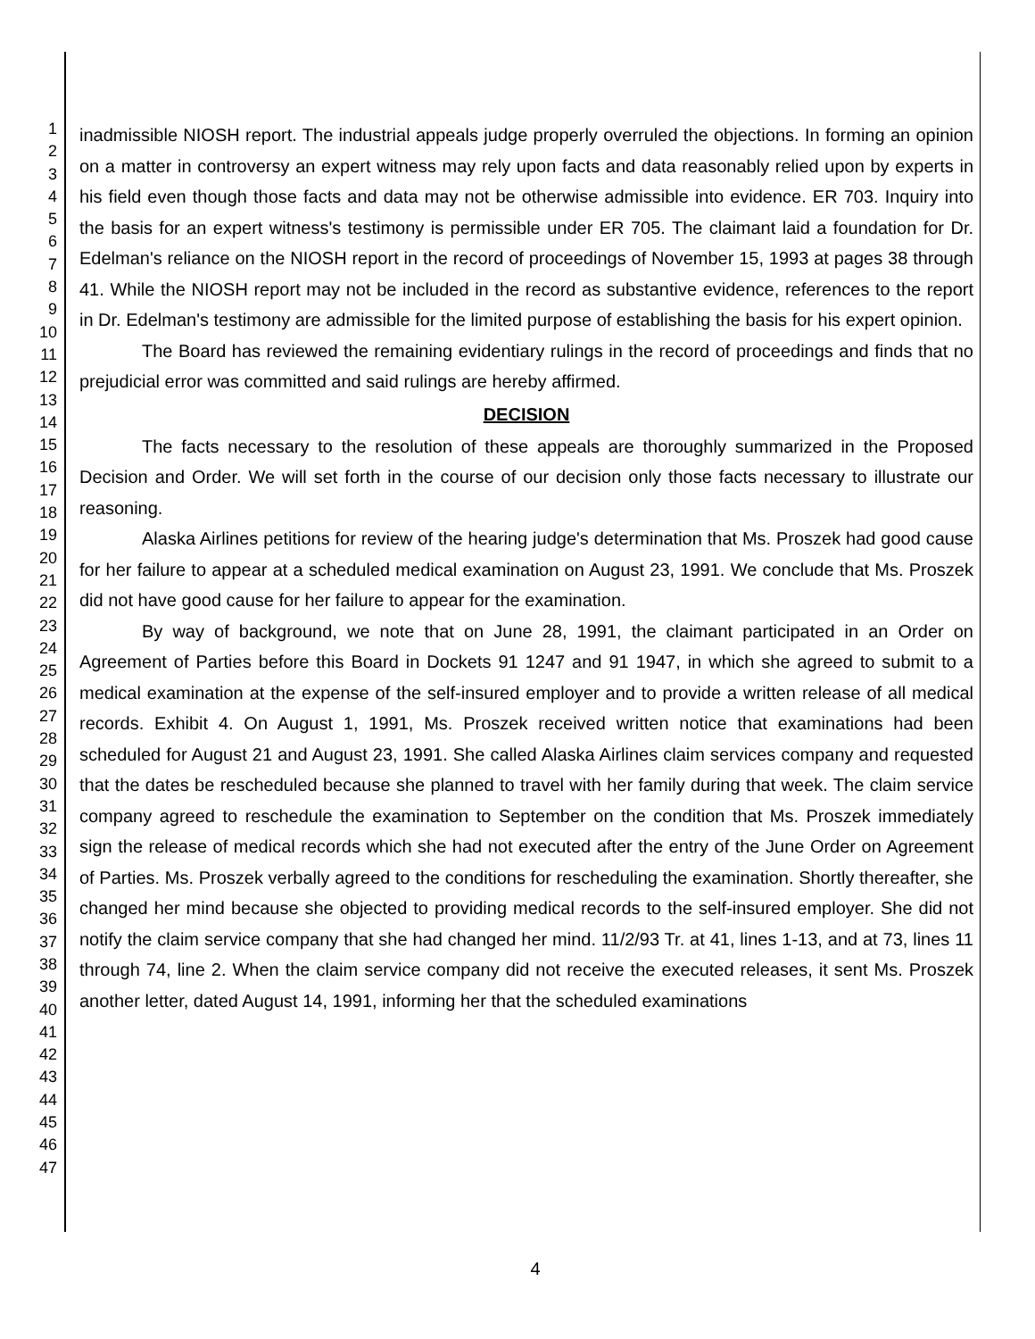1
2
3
4
5
6
7
8
9
10
11
12
13
14
15
16
17
18
19
20
21
22
23
24
25
26
27
28
29
30
31
32
33
34
35
36
37
38
39
40
41
42
43
44
45
46
47
inadmissible NIOSH report. The industrial appeals judge properly overruled the objections. In forming an opinion on a matter in controversy an expert witness may rely upon facts and data reasonably relied upon by experts in his field even though those facts and data may not be otherwise admissible into evidence. ER 703. Inquiry into the basis for an expert witness's testimony is permissible under ER 705. The claimant laid a foundation for Dr. Edelman's reliance on the NIOSH report in the record of proceedings of November 15, 1993 at pages 38 through 41. While the NIOSH report may not be included in the record as substantive evidence, references to the report in Dr. Edelman's testimony are admissible for the limited purpose of establishing the basis for his expert opinion.
The Board has reviewed the remaining evidentiary rulings in the record of proceedings and finds that no prejudicial error was committed and said rulings are hereby affirmed.
DECISION
The facts necessary to the resolution of these appeals are thoroughly summarized in the Proposed Decision and Order. We will set forth in the course of our decision only those facts necessary to illustrate our reasoning.
Alaska Airlines petitions for review of the hearing judge's determination that Ms. Proszek had good cause for her failure to appear at a scheduled medical examination on August 23, 1991. We conclude that Ms. Proszek did not have good cause for her failure to appear for the examination.
By way of background, we note that on June 28, 1991, the claimant participated in an Order on Agreement of Parties before this Board in Dockets 91 1247 and 91 1947, in which she agreed to submit to a medical examination at the expense of the self-insured employer and to provide a written release of all medical records. Exhibit 4. On August 1, 1991, Ms. Proszek received written notice that examinations had been scheduled for August 21 and August 23, 1991. She called Alaska Airlines claim services company and requested that the dates be rescheduled because she planned to travel with her family during that week. The claim service company agreed to reschedule the examination to September on the condition that Ms. Proszek immediately sign the release of medical records which she had not executed after the entry of the June Order on Agreement of Parties. Ms. Proszek verbally agreed to the conditions for rescheduling the examination. Shortly thereafter, she changed her mind because she objected to providing medical records to the self-insured employer. She did not notify the claim service company that she had changed her mind. 11/2/93 Tr. at 41, lines 1-13, and at 73, lines 11 through 74, line 2. When the claim service company did not receive the executed releases, it sent Ms. Proszek another letter, dated August 14, 1991, informing her that the scheduled examinations
4